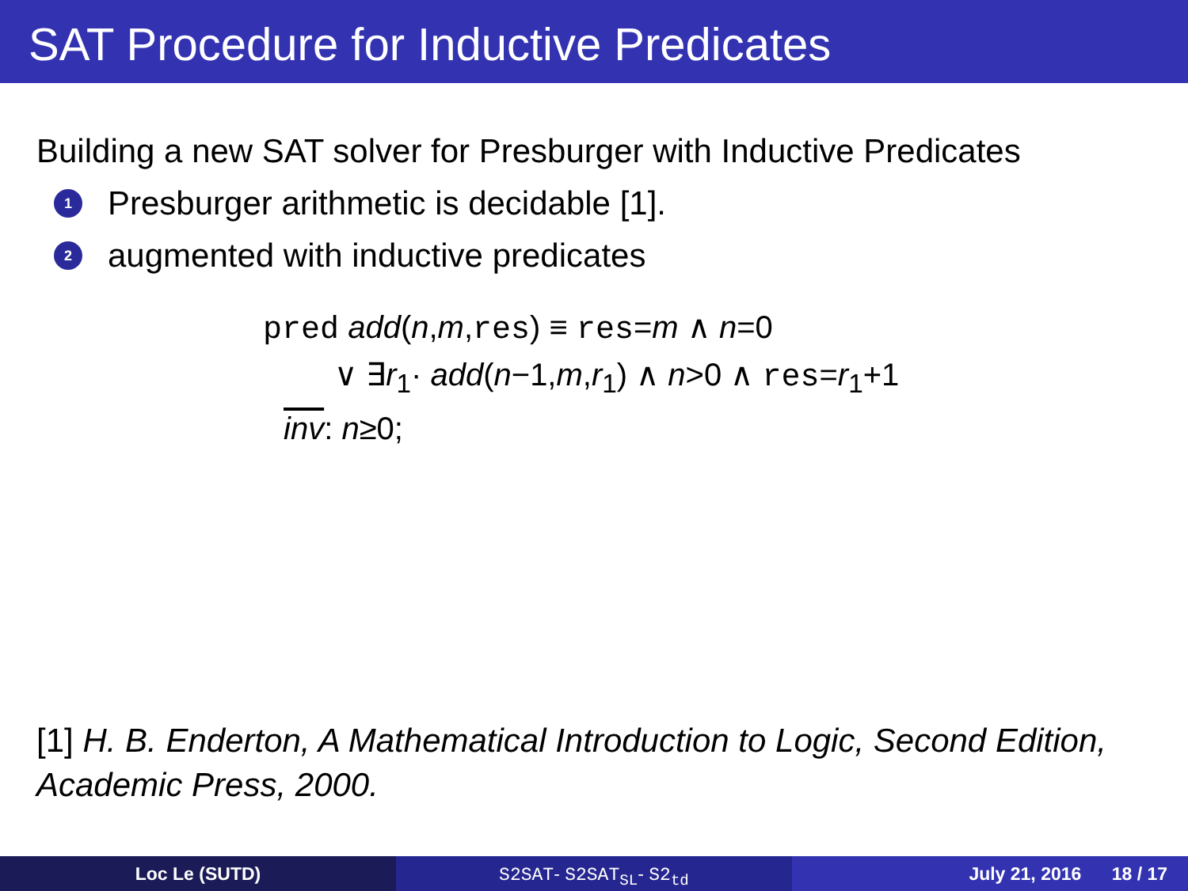SAT Procedure for Inductive Predicates
Building a new SAT solver for Presburger with Inductive Predicates
1 Presburger arithmetic is decidable [1].
2 augmented with inductive predicates
pred add(n,m,res) ≡ res=m ∧ n=0
∨ ∃r<sub>1</sub>· add(n−1,m,r<sub>1</sub>) ∧ n>0 ∧ res=r<sub>1</sub>+1
inv: n≥0;
[1] H. B. Enderton, A Mathematical Introduction to Logic, Second Edition, Academic Press, 2000.
Loc Le (SUTD) S2SAT- S2SAT<sub>SL</sub>- S2<sub>td</sub> July 21, 2016 18 / 17